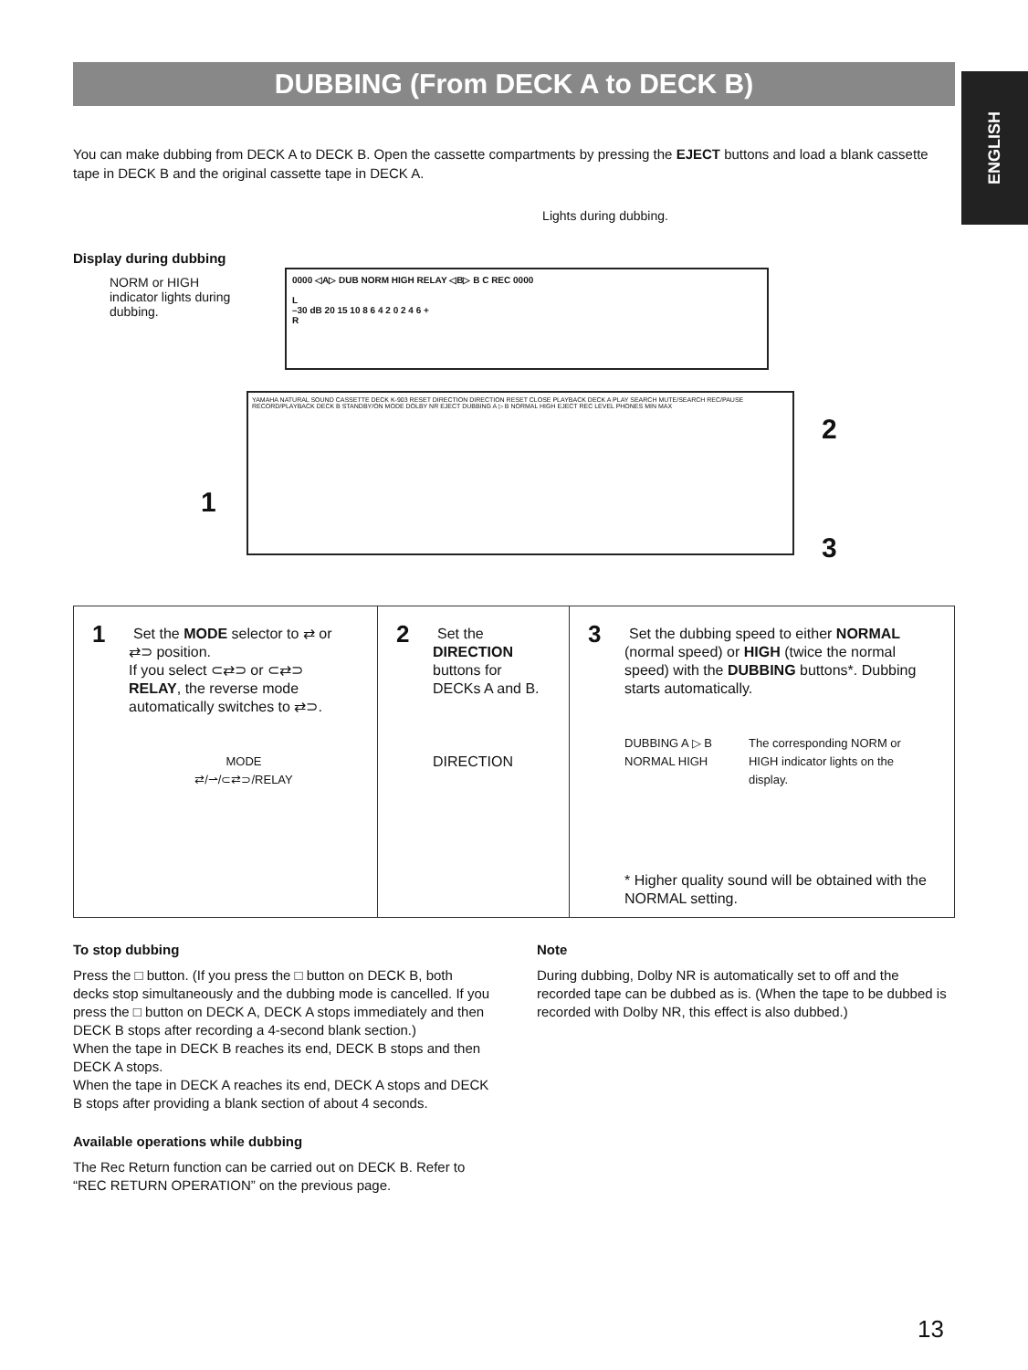DUBBING (From DECK A to DECK B)
ENGLISH
You can make dubbing from DECK A to DECK B. Open the cassette compartments by pressing the EJECT buttons and load a blank cassette tape in DECK B and the original cassette tape in DECK A.
Lights during dubbing.
Display during dubbing
NORM or HIGH indicator lights during dubbing.
0000 ◁A▷ DUB NORM HIGH RELAY ◁B▷ B C REC 0000
L
–30 dB 20 15 10 8 6 4 2 0 2 4 6 +
R
YAMAHA NATURAL SOUND CASSETTE DECK K-903 RESET DIRECTION DIRECTION RESET CLOSE PLAYBACK DECK A PLAY SEARCH MUTE/SEARCH REC/PAUSE RECORD/PLAYBACK DECK B STANDBY/ON MODE DOLBY NR EJECT DUBBING A ▷ B NORMAL HIGH EJECT REC LEVEL PHONES MIN MAX
1
2
3
1
Set the MODE selector to ⇄ or ⇄⊃ position.
If you select ⊂⇄⊃ or ⊂⇄⊃ RELAY, the reverse mode automatically switches to ⇄⊃.
MODE
⇄/⇀/⊂⇄⊃/RELAY
2
Set the DIRECTION buttons for DECKs A and B.
DIRECTION
3
Set the dubbing speed to either NORMAL (normal speed) or HIGH (twice the normal speed) with the DUBBING buttons*. Dubbing starts automatically.
DUBBING A ▷ B
NORMAL HIGH
The corresponding NORM or HIGH indicator lights on the display.
* Higher quality sound will be obtained with the NORMAL setting.
To stop dubbing
Press the □ button. (If you press the □ button on DECK B, both decks stop simultaneously and the dubbing mode is cancelled. If you press the □ button on DECK A, DECK A stops immediately and then DECK B stops after recording a 4-second blank section.)
When the tape in DECK B reaches its end, DECK B stops and then DECK A stops.
When the tape in DECK A reaches its end, DECK A stops and DECK B stops after providing a blank section of about 4 seconds.
Available operations while dubbing
The Rec Return function can be carried out on DECK B. Refer to “REC RETURN OPERATION” on the previous page.
Note
During dubbing, Dolby NR is automatically set to off and the recorded tape can be dubbed as is. (When the tape to be dubbed is recorded with Dolby NR, this effect is also dubbed.)
13